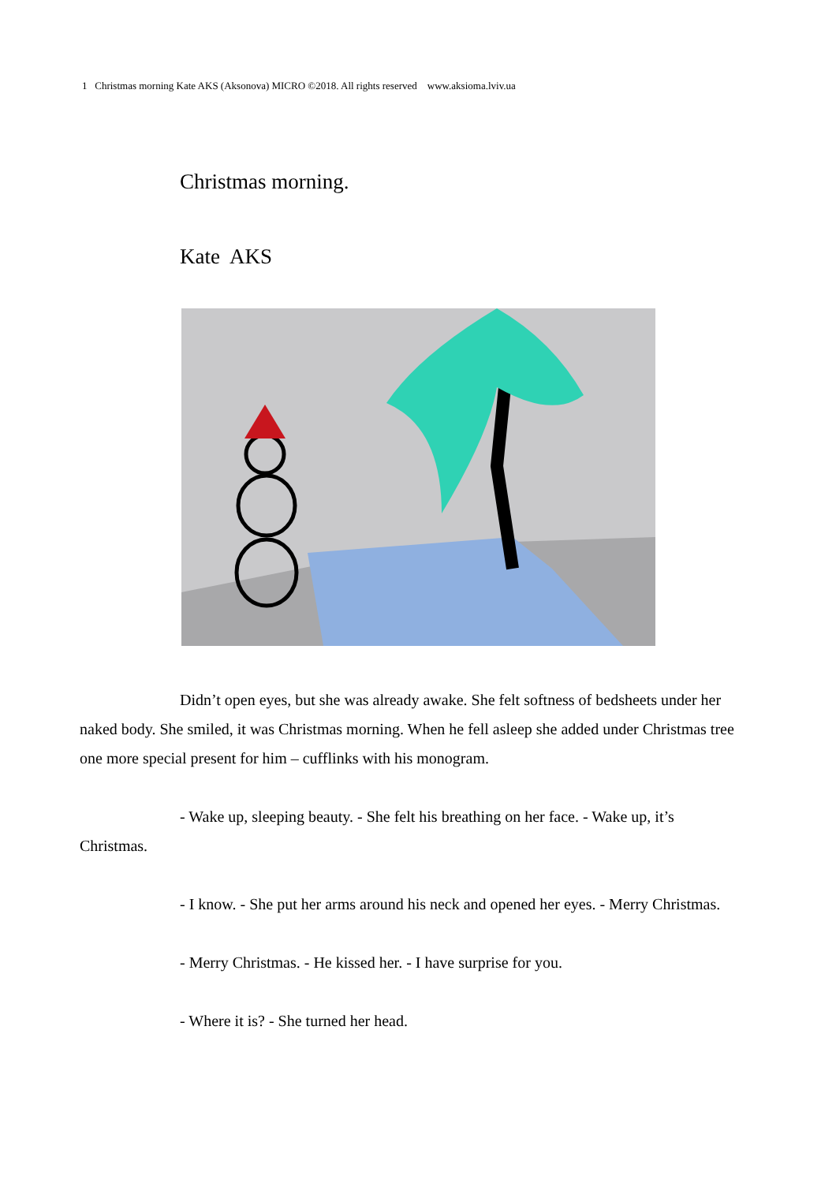1 Christmas morning Kate AKS (Aksonova) MICRO ©2018. All rights reserved www.aksioma.lviv.ua
Christmas morning.
Kate AKS
Didn’t open eyes, but she was already awake. She felt softness of bedsheets under her naked body. She smiled, it was Christmas morning. When he fell asleep she added under Christmas tree one more special present for him – cufflinks with his monogram.
- Wake up, sleeping beauty. - She felt his breathing on her face. - Wake up, it’s Christmas.
- I know. - She put her arms around his neck and opened her eyes. - Merry Christmas.
- Merry Christmas. - He kissed her. - I have surprise for you.
- Where it is? - She turned her head.